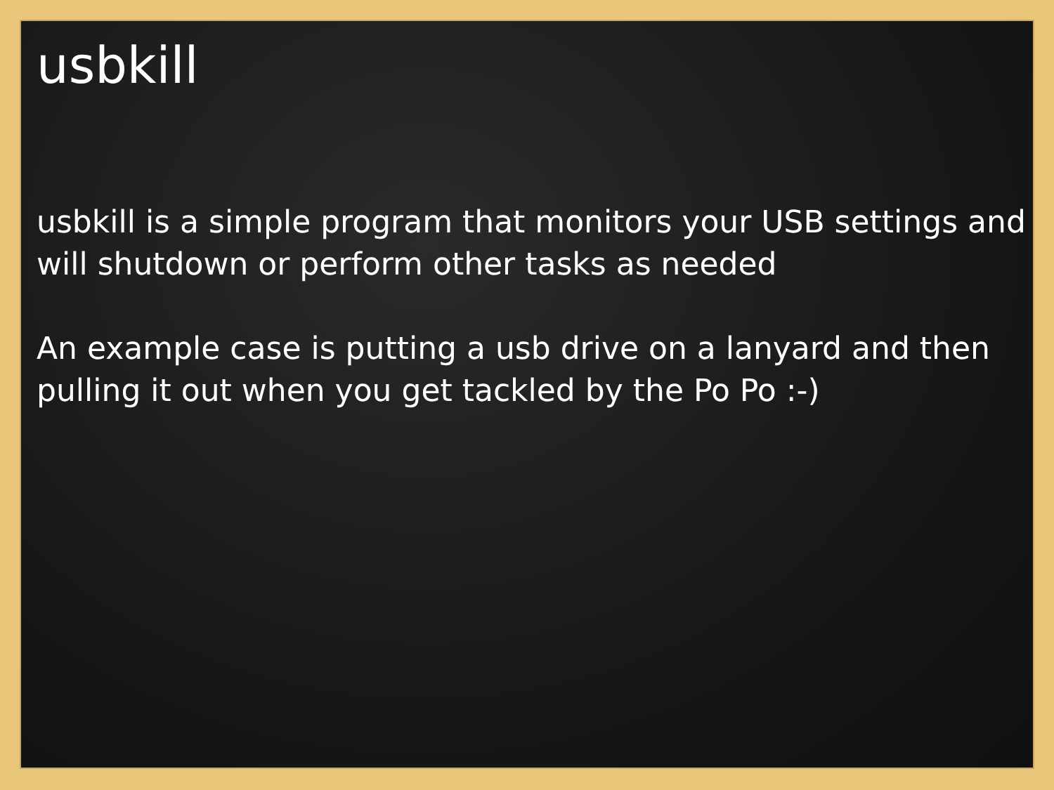usbkill
usbkill is a simple program that monitors your USB settings and will shutdown or perform other tasks as needed
An example case is putting a usb drive on a lanyard and then pulling it out when you get tackled by the Po Po :-)